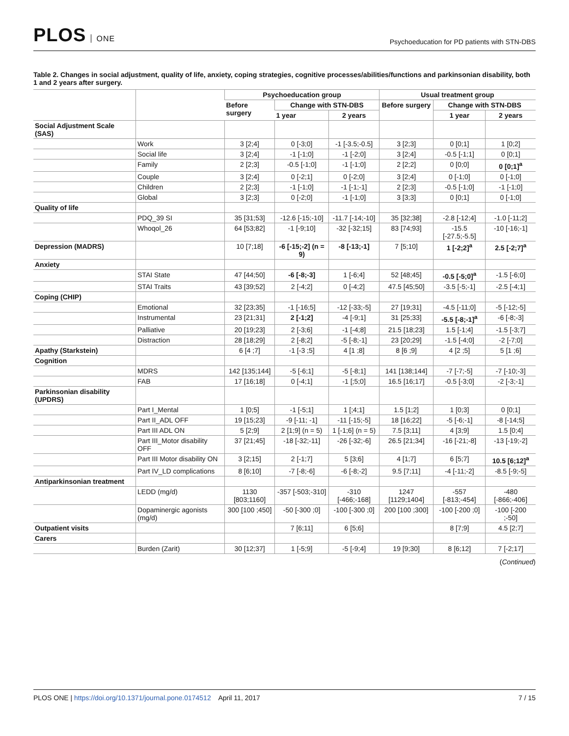PLOS ONE
Psychoeducation for PD patients with STN-DBS
Table 2. Changes in social adjustment, quality of life, anxiety, coping strategies, cognitive processes/abilities/functions and parkinsonian disability, both 1 and 2 years after surgery.
| | | Psychoeducation group | | | Usual treatment group | | |
| --- | --- | --- | --- | --- | --- | --- | --- |
| | | Before surgery | Change with STN-DBS | | Before surgery | Change with STN-DBS | |
| | | | 1 year | 2 years | | 1 year | 2 years |
| Social Adjustment Scale (SAS) | | | | | | | |
| | Work | 3 [2;4] | 0 [-3;0] | -1 [-3.5;-0.5] | 3 [2;3] | 0 [0;1] | 1 [0;2] |
| | Social life | 3 [2;4] | -1 [-1;0] | -1 [-2;0] | 3 [2;4] | -0.5 [-1;1] | 0 [0;1] |
| | Family | 2 [2;3] | -0.5 [-1;0] | -1 [-1;0] | 2 [2;2] | 0 [0;0] | 0 [0;1]<sup>a</sup> |
| | Couple | 3 [2;4] | 0 [-2;1] | 0 [-2;0] | 3 [2;4] | 0 [-1;0] | 0 [-1;0] |
| | Children | 2 [2;3] | -1 [-1;0] | -1 [-1;-1] | 2 [2;3] | -0.5 [-1;0] | -1 [-1;0] |
| | Global | 3 [2;3] | 0 [-2;0] | -1 [-1;0] | 3 [3;3] | 0 [0;1] | 0 [-1;0] |
| Quality of life | | | | | | | |
| | PDQ_39 SI | 35 [31;53] | -12.6 [-15;-10] | -11.7 [-14;-10] | 35 [32;38] | -2.8 [-12;4] | -1.0 [-11;2] |
| | Whoqol_26 | 64 [53;82] | -1 [-9;10] | -32 [-32;15] | 83 [74;93] | -15.5 [-27.5;-5.5] | -10 [-16;-1] |
| Depression (MADRS) | | 10 [7;18] | -6 [-15;-2] (n = 9) | -8 [-13;-1] | 7 [5;10] | 1 [-2;2]<sup>a</sup> | 2.5 [-2;7]<sup>a</sup> |
| Anxiety | | | | | | | |
| | STAI State | 47 [44;50] | -6 [-8;-3] | 1 [-6;4] | 52 [48;45] | -0.5 [-5;0]<sup>a</sup> | -1.5 [-6;0] |
| | STAI Traits | 43 [39;52] | 2 [-4;2] | 0 [-4;2] | 47.5 [45;50] | -3.5 [-5;-1] | -2.5 [-4;1] |
| Coping (CHIP) | | | | | | | |
| | Emotional | 32 [23;35] | -1 [-16;5] | -12 [-33;-5] | 27 [19;31] | -4.5 [-11;0] | -5 [-12;-5] |
| | Instrumental | 23 [21;31] | 2 [-1;2] | -4 [-9;1] | 31 [25;33] | -5.5 [-8;-1]<sup>a</sup> | -6 [-8;-3] |
| | Palliative | 20 [19;23] | 2 [-3;6] | -1 [-4;8] | 21.5 [18;23] | 1.5 [-1;4] | -1.5 [-3;7] |
| | Distraction | 28 [18;29] | 2 [-8;2] | -5 [-8;-1] | 23 [20;29] | -1.5 [-4;0] | -2 [-7;0] |
| Apathy (Starkstein) | | 6 [4 ;7] | -1 [-3 ;5] | 4 [1 ;8] | 8 [6 ;9] | 4 [2 ;5] | 5 [1 ;6] |
| Cognition | | | | | | | |
| | MDRS | 142 [135;144] | -5 [-6;1] | -5 [-8;1] | 141 [138;144] | -7 [-7;-5] | -7 [-10;-3] |
| | FAB | 17 [16;18] | 0 [-4;1] | -1 [;5;0] | 16.5 [16;17] | -0.5 [-3;0] | -2 [-3;-1] |
| Parkinsonian disability (UPDRS) | | | | | | | |
| | Part I_Mental | 1 [0;5] | -1 [-5;1] | 1 [;4;1] | 1.5 [1;2] | 1 [0;3] | 0 [0;1] |
| | Part II_ADL OFF | 19 [15;23] | -9 [-11; -1] | -11 [-15;-5] | 18 [16;22] | -5 [-6;-1] | -8 [-14;5] |
| | Part III ADL ON | 5 [2;9] | 2 [1;9] (n = 5) | 1 [-1;6] (n = 5) | 7.5 [3;11] | 4 [3;9] | 1.5 [0;4] |
| | Part III_Motor disability OFF | 37 [21;45] | -18 [-32;-11] | -26 [-32;-6] | 26.5 [21;34] | -16 [-21;-8] | -13 [-19;-2] |
| | Part III Motor disability ON | 3 [2;15] | 2 [-1;7] | 5 [3;6] | 4 [1;7] | 6 [5;7] | 10.5 [6;12]<sup>a</sup> |
| | Part IV_LD complications | 8 [6;10] | -7 [-8;-6] | -6 [-8;-2] | 9.5 [7;11] | -4 [-11;-2] | -8.5 [-9;-5] |
| Antiparkinsonian treatment | | | | | | | |
| | LEDD (mg/d) | 1130 [803;1160] | -357 [-503;-310] | -310 [-466;-168] | 1247 [1129;1404] | -557 [-813;-454] | -480 [-866;-406] |
| | Dopaminergic agonists (mg/d) | 300 [100 ;450] | -50 [-300 ;0] | -100 [-300 ;0] | 200 [100 ;300] | -100 [-200 ;0] | -100 [-200 ;-50] |
| Outpatient visits | | | 7 [6;11] | 6 [5;6] | | 8 [7;9] | 4.5 [2;7] |
| Carers | | | | | | | |
| | Burden (Zarit) | 30 [12;37] | 1 [-5;9] | -5 [-9;4] | 19 [9;30] | 8 [6;12] | 7 [-2;17] |
(Continued)
PLOS ONE | https://doi.org/10.1371/journal.pone.0174512 April 11, 2017
7 / 15